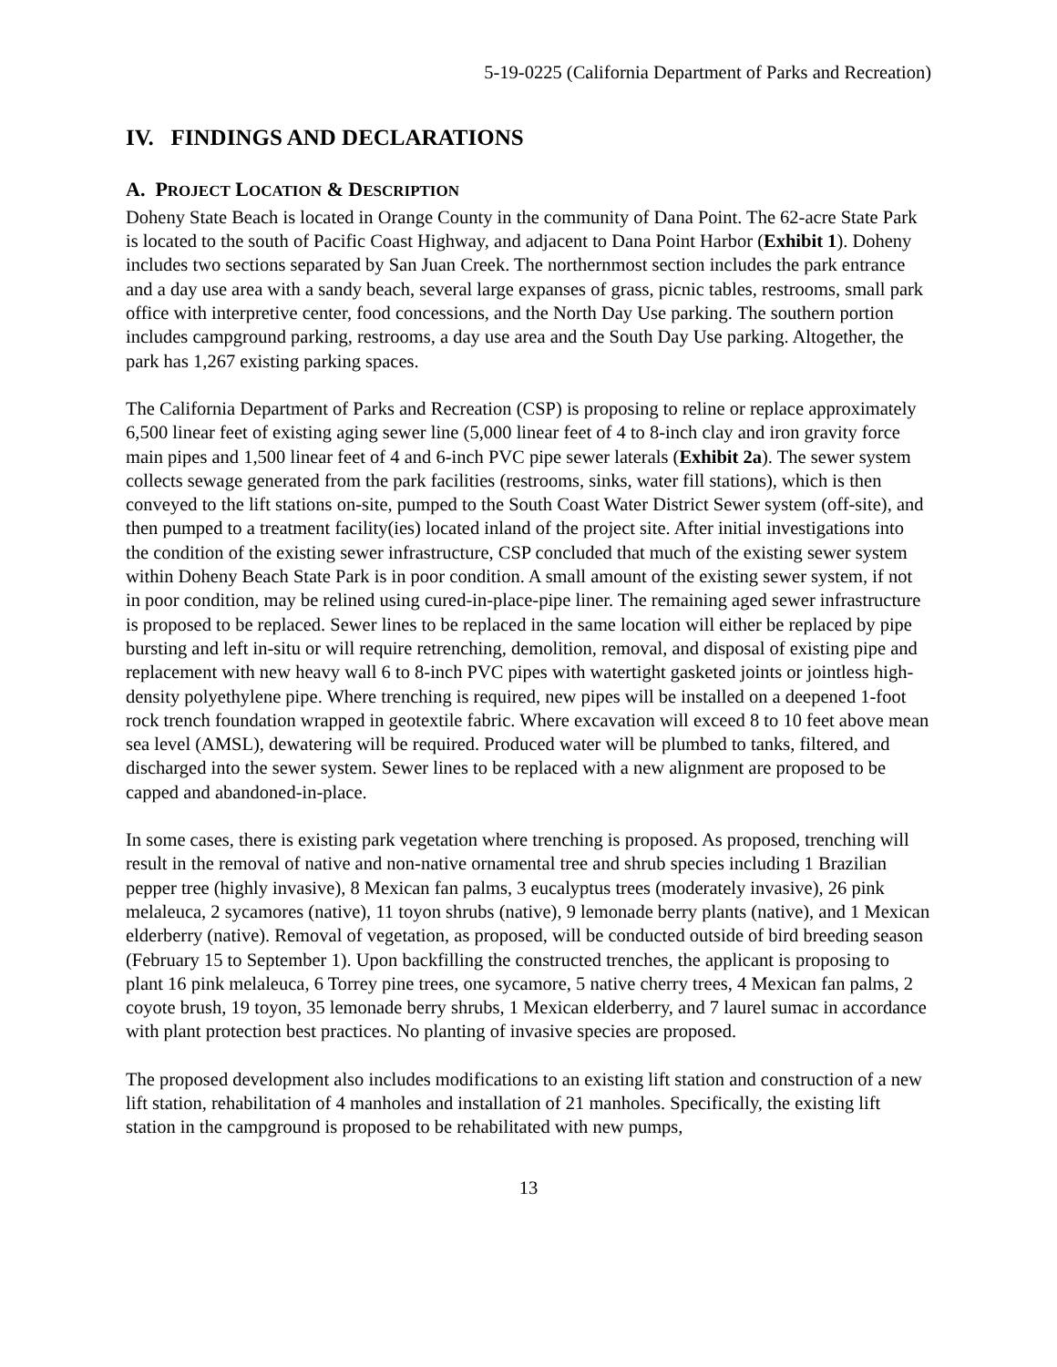5-19-0225 (California Department of Parks and Recreation)
IV. FINDINGS AND DECLARATIONS
A. PROJECT LOCATION & DESCRIPTION
Doheny State Beach is located in Orange County in the community of Dana Point. The 62-acre State Park is located to the south of Pacific Coast Highway, and adjacent to Dana Point Harbor (Exhibit 1). Doheny includes two sections separated by San Juan Creek. The northernmost section includes the park entrance and a day use area with a sandy beach, several large expanses of grass, picnic tables, restrooms, small park office with interpretive center, food concessions, and the North Day Use parking. The southern portion includes campground parking, restrooms, a day use area and the South Day Use parking. Altogether, the park has 1,267 existing parking spaces.
The California Department of Parks and Recreation (CSP) is proposing to reline or replace approximately 6,500 linear feet of existing aging sewer line (5,000 linear feet of 4 to 8-inch clay and iron gravity force main pipes and 1,500 linear feet of 4 and 6-inch PVC pipe sewer laterals (Exhibit 2a). The sewer system collects sewage generated from the park facilities (restrooms, sinks, water fill stations), which is then conveyed to the lift stations on-site, pumped to the South Coast Water District Sewer system (off-site), and then pumped to a treatment facility(ies) located inland of the project site. After initial investigations into the condition of the existing sewer infrastructure, CSP concluded that much of the existing sewer system within Doheny Beach State Park is in poor condition. A small amount of the existing sewer system, if not in poor condition, may be relined using cured-in-place-pipe liner. The remaining aged sewer infrastructure is proposed to be replaced. Sewer lines to be replaced in the same location will either be replaced by pipe bursting and left in-situ or will require retrenching, demolition, removal, and disposal of existing pipe and replacement with new heavy wall 6 to 8-inch PVC pipes with watertight gasketed joints or jointless high-density polyethylene pipe. Where trenching is required, new pipes will be installed on a deepened 1-foot rock trench foundation wrapped in geotextile fabric. Where excavation will exceed 8 to 10 feet above mean sea level (AMSL), dewatering will be required. Produced water will be plumbed to tanks, filtered, and discharged into the sewer system. Sewer lines to be replaced with a new alignment are proposed to be capped and abandoned-in-place.
In some cases, there is existing park vegetation where trenching is proposed. As proposed, trenching will result in the removal of native and non-native ornamental tree and shrub species including 1 Brazilian pepper tree (highly invasive), 8 Mexican fan palms, 3 eucalyptus trees (moderately invasive), 26 pink melaleuca, 2 sycamores (native), 11 toyon shrubs (native), 9 lemonade berry plants (native), and 1 Mexican elderberry (native). Removal of vegetation, as proposed, will be conducted outside of bird breeding season (February 15 to September 1). Upon backfilling the constructed trenches, the applicant is proposing to plant 16 pink melaleuca, 6 Torrey pine trees, one sycamore, 5 native cherry trees, 4 Mexican fan palms, 2 coyote brush, 19 toyon, 35 lemonade berry shrubs, 1 Mexican elderberry, and 7 laurel sumac in accordance with plant protection best practices. No planting of invasive species are proposed.
The proposed development also includes modifications to an existing lift station and construction of a new lift station, rehabilitation of 4 manholes and installation of 21 manholes. Specifically, the existing lift station in the campground is proposed to be rehabilitated with new pumps,
13